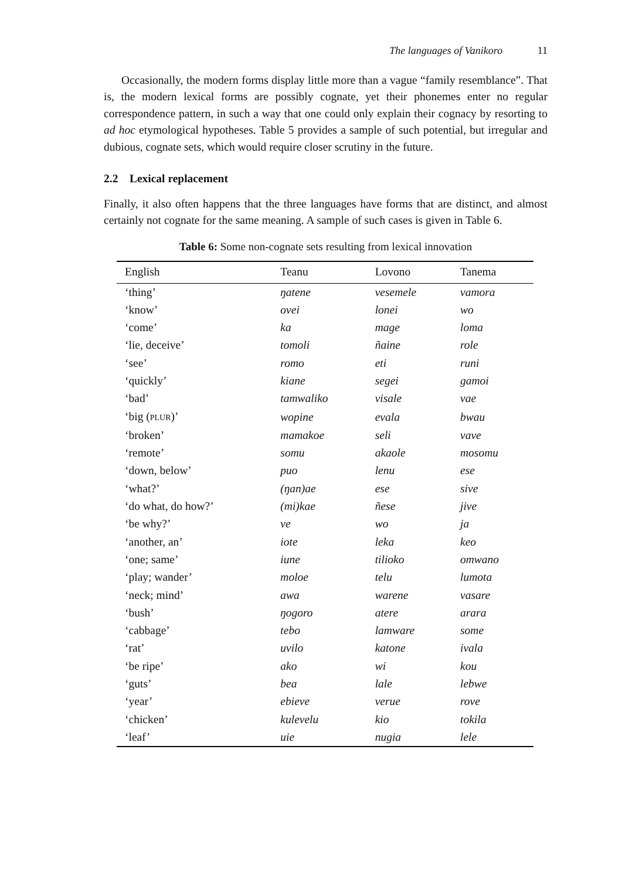The languages of Vanikoro 11
Occasionally, the modern forms display little more than a vague “family resemblance”. That is, the modern lexical forms are possibly cognate, yet their phonemes enter no regular correspondence pattern, in such a way that one could only explain their cognacy by resorting to ad hoc etymological hypotheses. Table 5 provides a sample of such potential, but irregular and dubious, cognate sets, which would require closer scrutiny in the future.
2.2 Lexical replacement
Finally, it also often happens that the three languages have forms that are distinct, and almost certainly not cognate for the same meaning. A sample of such cases is given in Table 6.
Table 6: Some non-cognate sets resulting from lexical innovation
| English | Teanu | Lovono | Tanema |
| --- | --- | --- | --- |
| ‘thing’ | ŋatene | vesemele | vamora |
| ‘know’ | ovei | lonei | wo |
| ‘come’ | ka | mage | loma |
| ‘lie, deceive’ | tomoli | ñaine | role |
| ‘see’ | romo | eti | runi |
| ‘quickly’ | kiane | segei | gamoi |
| ‘bad’ | tamwaliko | visale | vae |
| ‘big ( PLUR )’ | wopine | evala | bwau |
| ‘broken’ | mamakoe | seli | vave |
| ‘remote’ | somu | akaole | mosomu |
| ‘down, below’ | puo | lenu | ese |
| ‘what?’ | (ŋan)ae | ese | sive |
| ‘do what, do how?’ | (mi)kae | ñese | jive |
| ‘be why?’ | ve | wo | ja |
| ‘another, an’ | iote | leka | keo |
| ‘one; same’ | iune | tilioko | omwano |
| ‘play; wander’ | moloe | telu | lumota |
| ‘neck; mind’ | awa | warene | vasare |
| ‘bush’ | ŋogoro | atere | arara |
| ‘cabbage’ | tebo | lamware | some |
| ‘rat’ | uvilo | katone | ivala |
| ‘be ripe’ | ako | wi | kou |
| ‘guts’ | bea | lale | lebwe |
| ‘year’ | ebieve | verue | rove |
| ‘chicken’ | kulevelu | kio | tokila |
| ‘leaf’ | uie | nugia | lele |